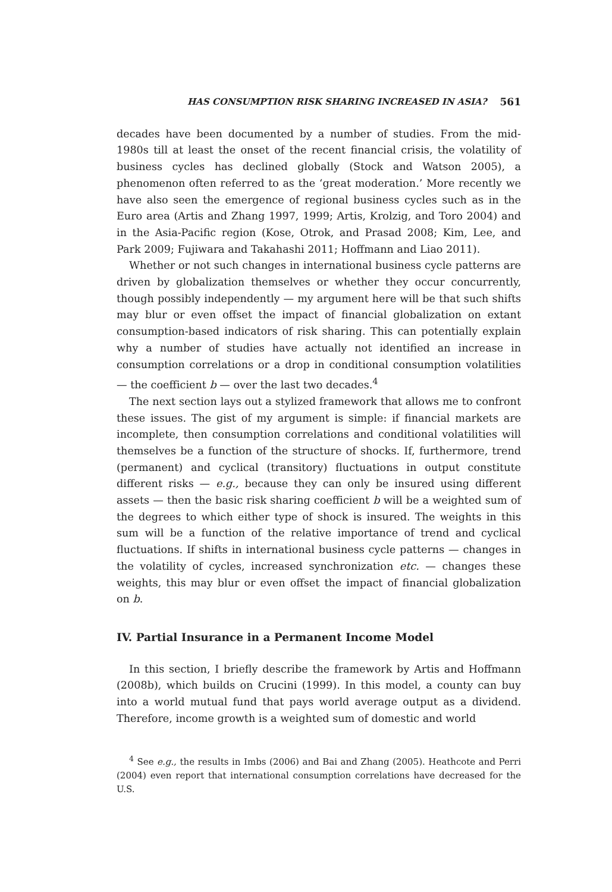HAS CONSUMPTION RISK SHARING INCREASED IN ASIA? 561
decades have been documented by a number of studies. From the mid-1980s till at least the onset of the recent financial crisis, the volatility of business cycles has declined globally (Stock and Watson 2005), a phenomenon often referred to as the ‘great moderation.’ More recently we have also seen the emergence of regional business cycles such as in the Euro area (Artis and Zhang 1997, 1999; Artis, Krolzig, and Toro 2004) and in the Asia-Pacific region (Kose, Otrok, and Prasad 2008; Kim, Lee, and Park 2009; Fujiwara and Takahashi 2011; Hoffmann and Liao 2011).
Whether or not such changes in international business cycle patterns are driven by globalization themselves or whether they occur concurrently, though possibly independently — my argument here will be that such shifts may blur or even offset the impact of financial globalization on extant consumption-based indicators of risk sharing. This can potentially explain why a number of studies have actually not identified an increase in consumption correlations or a drop in conditional consumption volatilities — the coefficient b — over the last two decades.<sup>4</sup>
The next section lays out a stylized framework that allows me to confront these issues. The gist of my argument is simple: if financial markets are incomplete, then consumption correlations and conditional volatilities will themselves be a function of the structure of shocks. If, furthermore, trend (permanent) and cyclical (transitory) fluctuations in output constitute different risks — e.g., because they can only be insured using different assets — then the basic risk sharing coefficient b will be a weighted sum of the degrees to which either type of shock is insured. The weights in this sum will be a function of the relative importance of trend and cyclical fluctuations. If shifts in international business cycle patterns — changes in the volatility of cycles, increased synchronization etc. — changes these weights, this may blur or even offset the impact of financial globalization on b.
IV. Partial Insurance in a Permanent Income Model
In this section, I briefly describe the framework by Artis and Hoffmann (2008b), which builds on Crucini (1999). In this model, a county can buy into a world mutual fund that pays world average output as a dividend. Therefore, income growth is a weighted sum of domestic and world
<sup>4</sup> See e.g., the results in Imbs (2006) and Bai and Zhang (2005). Heathcote and Perri (2004) even report that international consumption correlations have decreased for the U.S.